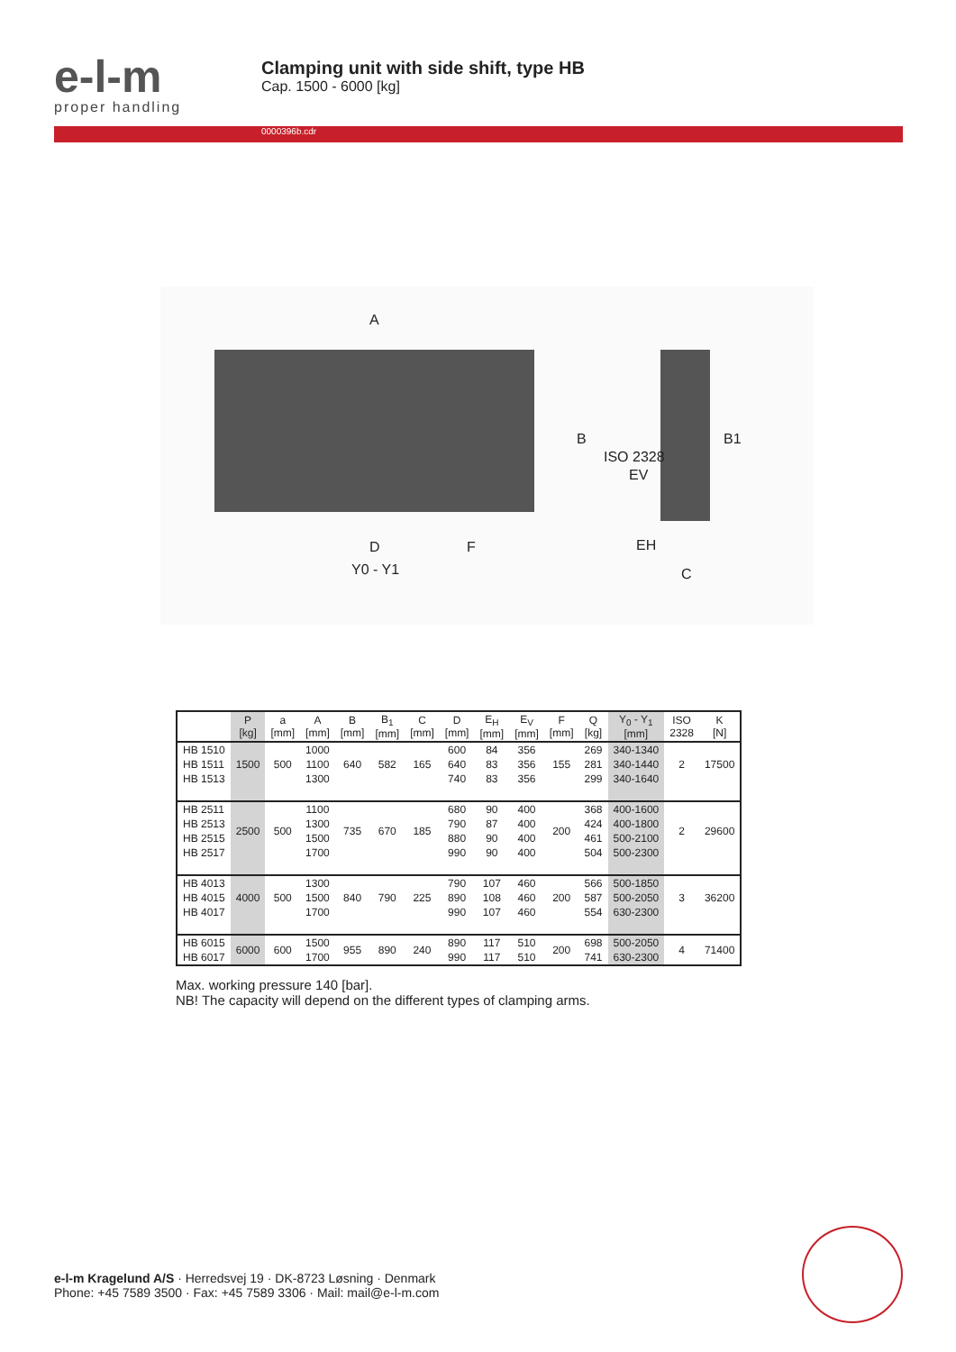e-l-m
proper handling
Clamping unit with side shift, type HB
Cap. 1500 - 6000 [kg]
0000396b.cdr
A
D F
Y0 - Y1
B
ISO 2328
EV
EH
C
B1
| | P [kg] | a [mm] | A [mm] | B [mm] | B<sub>1</sub> [mm] | C [mm] | D [mm] | E<sub>H</sub> [mm] | E<sub>V</sub> [mm] | F [mm] | Q [kg] | Y<sub>0</sub> - Y<sub>1</sub> [mm] | ISO 2328 | K [N] |
| --- | --- | --- | --- | --- | --- | --- | --- | --- | --- | --- | --- | --- | --- | --- |
| HB 1510 | 1500 | 500 | 1000 | 640 | 582 | 165 | 600 | 84 | 356 | 155 | 269 | 340-1340 | 2 | 17500 |
| HB 1511 | | | 1100 | | | | 640 | 83 | 356 | | 281 | 340-1440 | | |
| HB 1513 | | | 1300 | | | | 740 | 83 | 356 | | 299 | 340-1640 | | |
| HB 2511 | 2500 | 500 | 1100 | 735 | 670 | 185 | 680 | 90 | 400 | 200 | 368 | 400-1600 | 2 | 29600 |
| HB 2513 | | | 1300 | | | | 790 | 87 | 400 | | 424 | 400-1800 | | |
| HB 2515 | | | 1500 | | | | 880 | 90 | 400 | | 461 | 500-2100 | | |
| HB 2517 | | | 1700 | | | | 990 | 90 | 400 | | 504 | 500-2300 | | |
| HB 4013 | 4000 | 500 | 1300 | 840 | 790 | 225 | 790 | 107 | 460 | 200 | 566 | 500-1850 | 3 | 36200 |
| HB 4015 | | | 1500 | | | | 890 | 108 | 460 | | 587 | 500-2050 | | |
| HB 4017 | | | 1700 | | | | 990 | 107 | 460 | | 554 | 630-2300 | | |
| HB 6015 | 6000 | 600 | 1500 | 955 | 890 | 240 | 890 | 117 | 510 | 200 | 698 | 500-2050 | 4 | 71400 |
| HB 6017 | | | 1700 | | | | 990 | 117 | 510 | | 741 | 630-2300 | | |
Max. working pressure 140 [bar].
NB! The capacity will depend on the different types of clamping arms.
e-l-m Kragelund A/S · Herredsvej 19 · DK-8723 Løsning · Denmark
Phone: +45 7589 3500 · Fax: +45 7589 3306 · Mail: mail@e-l-m.com